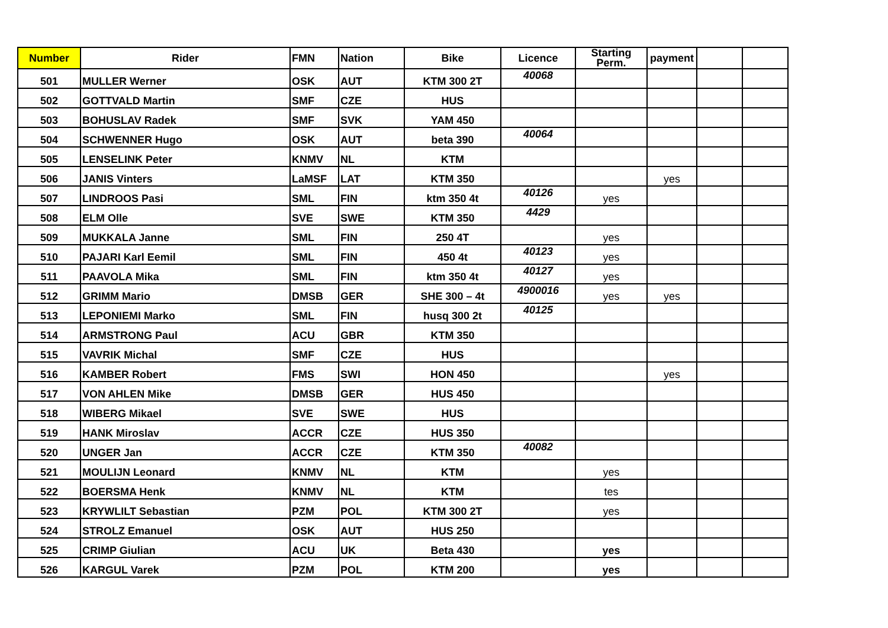| Number | Rider | FMN | Nation | Bike | Licence | Starting Perm. | payment | | |
| --- | --- | --- | --- | --- | --- | --- | --- | --- | --- |
| 501 | MULLER Werner | OSK | AUT | KTM 300 2T | 40068 | | | | |
| 502 | GOTTVALD Martin | SMF | CZE | HUS | | | | | |
| 503 | BOHUSLAV Radek | SMF | SVK | YAM 450 | | | | | |
| 504 | SCHWENNER Hugo | OSK | AUT | beta 390 | 40064 | | | | |
| 505 | LENSELINK Peter | KNMV | NL | KTM | | | | | |
| 506 | JANIS Vinters | LaMSF | LAT | KTM 350 | | | yes | | |
| 507 | LINDROOS Pasi | SML | FIN | ktm 350 4t | 40126 | yes | | | |
| 508 | ELM Olle | SVE | SWE | KTM 350 | 4429 | | | | |
| 509 | MUKKALA Janne | SML | FIN | 250 4T | | yes | | | |
| 510 | PAJARI Karl Eemil | SML | FIN | 450 4t | 40123 | yes | | | |
| 511 | PAAVOLA Mika | SML | FIN | ktm 350 4t | 40127 | yes | | | |
| 512 | GRIMM Mario | DMSB | GER | SHE 300 – 4t | 4900016 | yes | yes | | |
| 513 | LEPONIEMI Marko | SML | FIN | husq 300 2t | 40125 | | | | |
| 514 | ARMSTRONG Paul | ACU | GBR | KTM 350 | | | | | |
| 515 | VAVRIK Michal | SMF | CZE | HUS | | | | | |
| 516 | KAMBER Robert | FMS | SWI | HON 450 | | | yes | | |
| 517 | VON AHLEN Mike | DMSB | GER | HUS 450 | | | | | |
| 518 | WIBERG Mikael | SVE | SWE | HUS | | | | | |
| 519 | HANK Miroslav | ACCR | CZE | HUS 350 | | | | | |
| 520 | UNGER Jan | ACCR | CZE | KTM 350 | 40082 | | | | |
| 521 | MOULIJN Leonard | KNMV | NL | KTM | | yes | | | |
| 522 | BOERSMA Henk | KNMV | NL | KTM | | tes | | | |
| 523 | KRYWLILT Sebastian | PZM | POL | KTM 300 2T | | yes | | | |
| 524 | STROLZ Emanuel | OSK | AUT | HUS 250 | | | | | |
| 525 | CRIMP Giulian | ACU | UK | Beta 430 | | yes | | | |
| 526 | KARGUL Varek | PZM | POL | KTM 200 | | yes | | | |